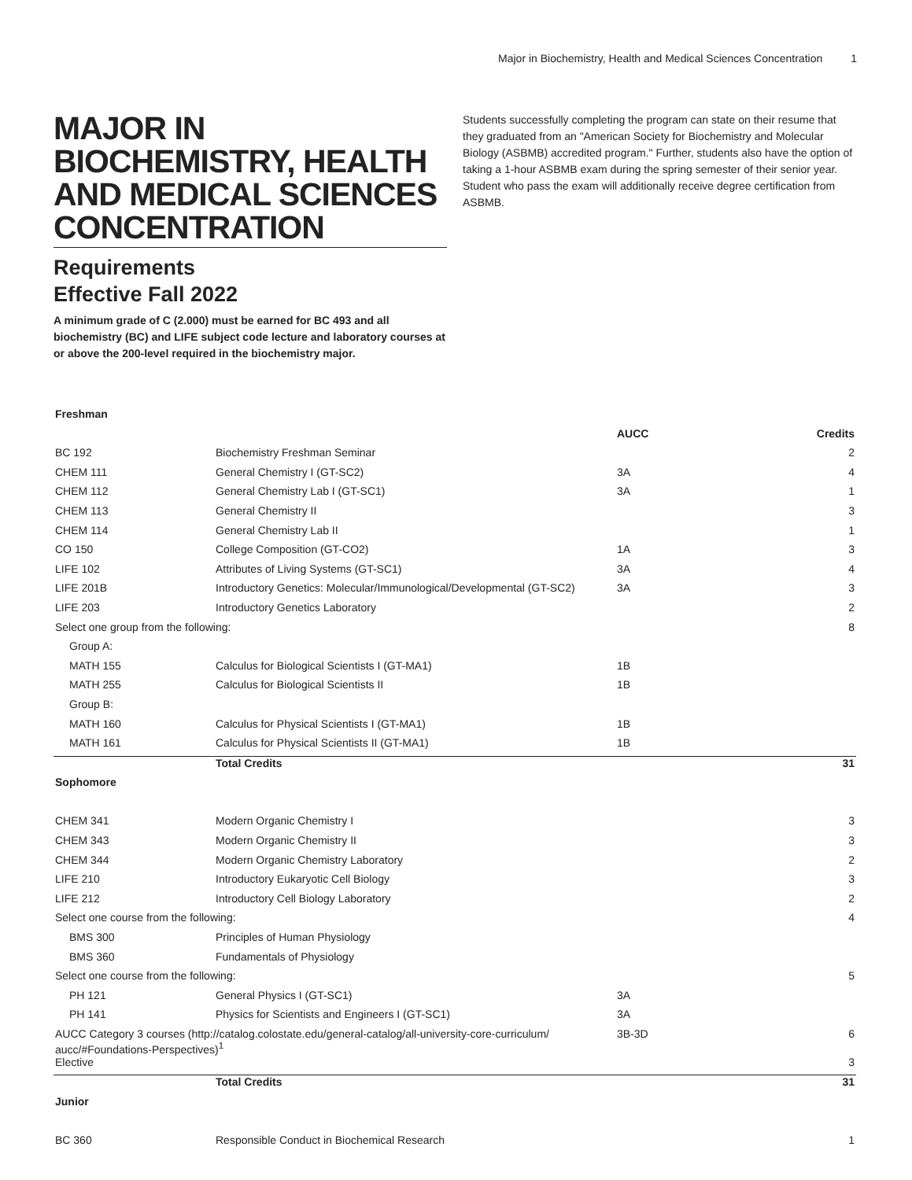Major in Biochemistry, Health and Medical Sciences Concentration 1
MAJOR IN BIOCHEMISTRY, HEALTH AND MEDICAL SCIENCES CONCENTRATION
Requirements
Effective Fall 2022
A minimum grade of C (2.000) must be earned for BC 493 and all biochemistry (BC) and LIFE subject code lecture and laboratory courses at or above the 200-level required in the biochemistry major.
Students successfully completing the program can state on their resume that they graduated from an "American Society for Biochemistry and Molecular Biology (ASBMB) accredited program." Further, students also have the option of taking a 1-hour ASBMB exam during the spring semester of their senior year. Student who pass the exam will additionally receive degree certification from ASBMB.
| Freshman | | | |
| --- | --- | --- | --- |
| | | AUCC | Credits |
| BC 192 | Biochemistry Freshman Seminar | | 2 |
| CHEM 111 | General Chemistry I (GT-SC2) | 3A | 4 |
| CHEM 112 | General Chemistry Lab I (GT-SC1) | 3A | 1 |
| CHEM 113 | General Chemistry II | | 3 |
| CHEM 114 | General Chemistry Lab II | | 1 |
| CO 150 | College Composition (GT-CO2) | 1A | 3 |
| LIFE 102 | Attributes of Living Systems (GT-SC1) | 3A | 4 |
| LIFE 201B | Introductory Genetics: Molecular/Immunological/Developmental (GT-SC2) | 3A | 3 |
| LIFE 203 | Introductory Genetics Laboratory | | 2 |
| Select one group from the following: | | | 8 |
| Group A: | | | |
| MATH 155 | Calculus for Biological Scientists I (GT-MA1) | 1B | |
| MATH 255 | Calculus for Biological Scientists II | 1B | |
| Group B: | | | |
| MATH 160 | Calculus for Physical Scientists I (GT-MA1) | 1B | |
| MATH 161 | Calculus for Physical Scientists II (GT-MA1) | 1B | |
| | Total Credits | | 31 |
| Sophomore | | | |
| CHEM 341 | Modern Organic Chemistry I | | 3 |
| CHEM 343 | Modern Organic Chemistry II | | 3 |
| CHEM 344 | Modern Organic Chemistry Laboratory | | 2 |
| LIFE 210 | Introductory Eukaryotic Cell Biology | | 3 |
| LIFE 212 | Introductory Cell Biology Laboratory | | 2 |
| Select one course from the following: | | | 4 |
| BMS 300 | Principles of Human Physiology | | |
| BMS 360 | Fundamentals of Physiology | | |
| Select one course from the following: | | | 5 |
| PH 121 | General Physics I (GT-SC1) | 3A | |
| PH 141 | Physics for Scientists and Engineers I (GT-SC1) | 3A | |
| AUCC Category 3 courses (http://catalog.colostate.edu/general-catalog/all-university-core-curriculum/ aucc/#Foundations-Perspectives)<sup>1</sup> | | 3B-3D | 6 |
| Elective | | | 3 |
| | Total Credits | | 31 |
| Junior | | | |
| BC 360 | Responsible Conduct in Biochemical Research | | 1 |